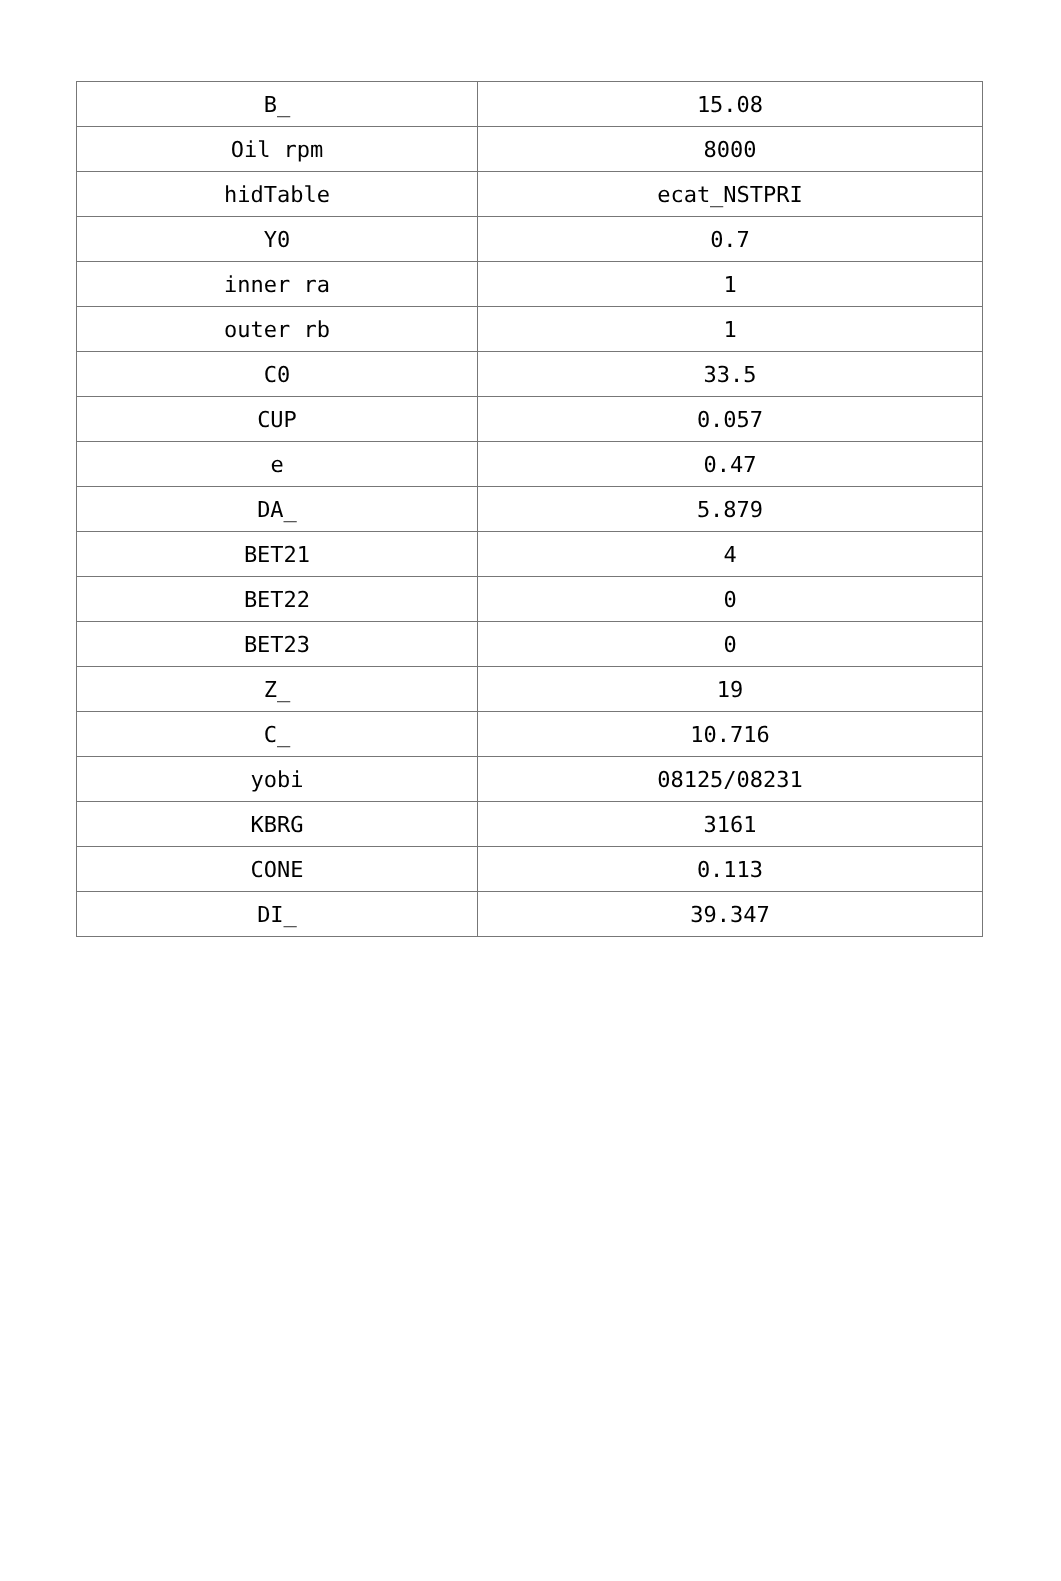| B_ | 15.08 |
| Oil rpm | 8000 |
| hidTable | ecat_NSTPRI |
| Y0 | 0.7 |
| inner ra | 1 |
| outer rb | 1 |
| C0 | 33.5 |
| CUP | 0.057 |
| e | 0.47 |
| DA_ | 5.879 |
| BET21 | 4 |
| BET22 | 0 |
| BET23 | 0 |
| Z_ | 19 |
| C_ | 10.716 |
| yobi | 08125/08231 |
| KBRG | 3161 |
| CONE | 0.113 |
| DI_ | 39.347 |